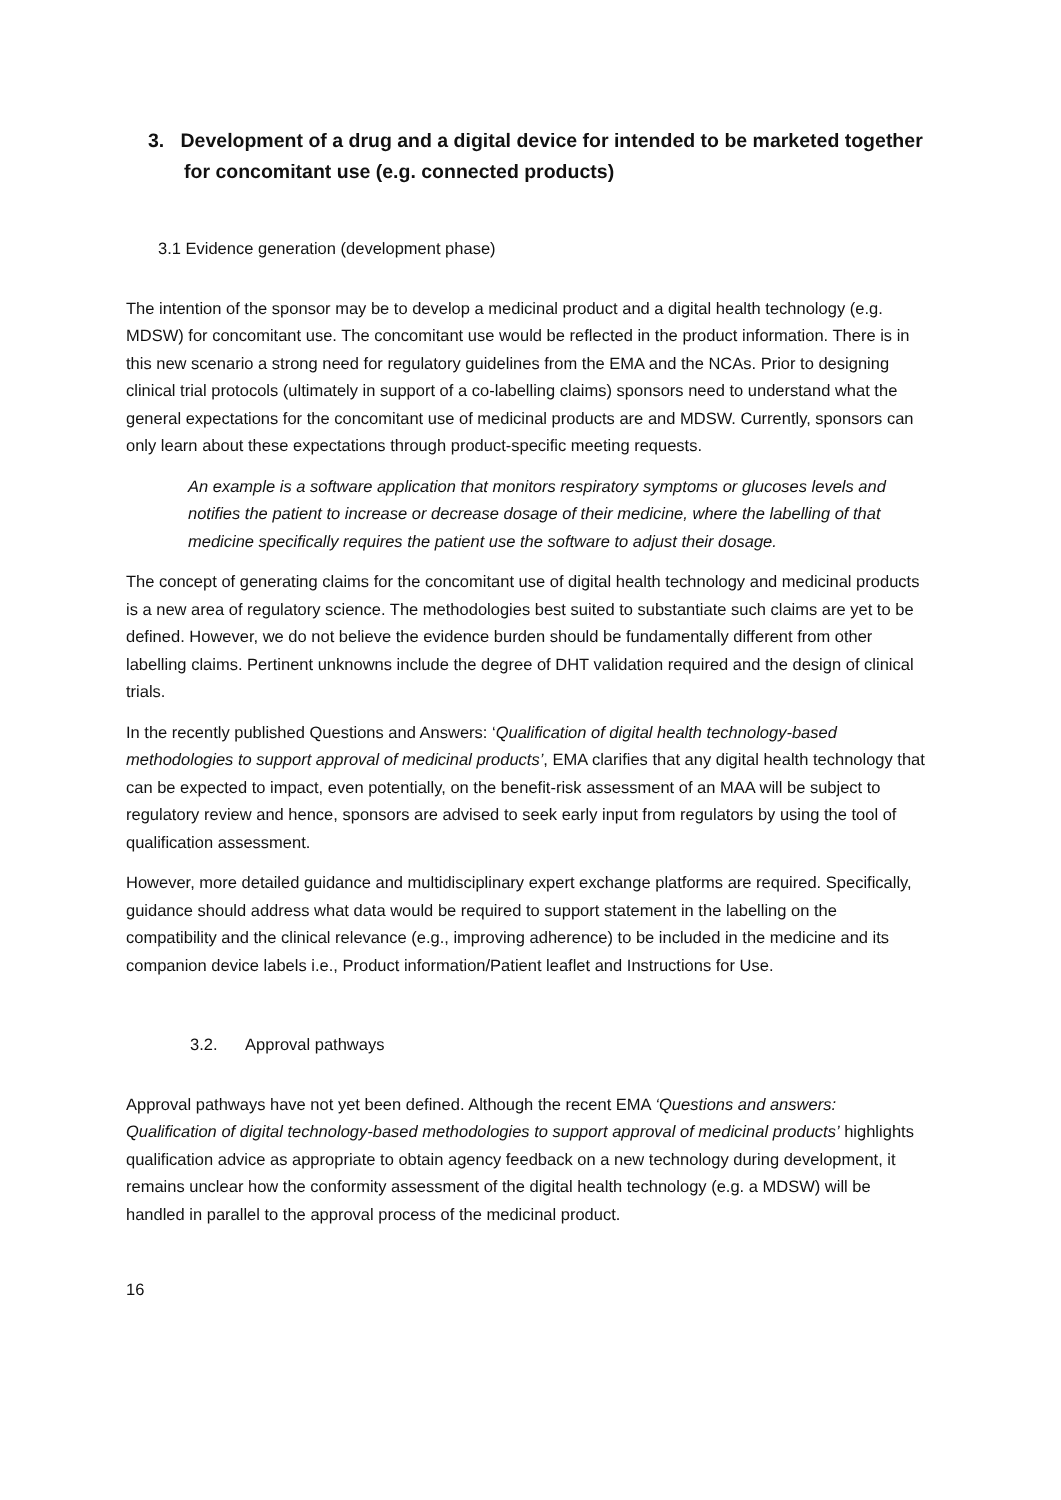3. Development of a drug and a digital device for intended to be marketed together for concomitant use (e.g. connected products)
3.1 Evidence generation (development phase)
The intention of the sponsor may be to develop a medicinal product and a digital health technology (e.g. MDSW) for concomitant use. The concomitant use would be reflected in the product information. There is in this new scenario a strong need for regulatory guidelines from the EMA and the NCAs. Prior to designing clinical trial protocols (ultimately in support of a co-labelling claims) sponsors need to understand what the general expectations for the concomitant use of medicinal products are and MDSW. Currently, sponsors can only learn about these expectations through product-specific meeting requests.
An example is a software application that monitors respiratory symptoms or glucoses levels and notifies the patient to increase or decrease dosage of their medicine, where the labelling of that medicine specifically requires the patient use the software to adjust their dosage.
The concept of generating claims for the concomitant use of digital health technology and medicinal products is a new area of regulatory science. The methodologies best suited to substantiate such claims are yet to be defined. However, we do not believe the evidence burden should be fundamentally different from other labelling claims. Pertinent unknowns include the degree of DHT validation required and the design of clinical trials.
In the recently published Questions and Answers: ‘Qualification of digital health technology-based methodologies to support approval of medicinal products’, EMA clarifies that any digital health technology that can be expected to impact, even potentially, on the benefit-risk assessment of an MAA will be subject to regulatory review and hence, sponsors are advised to seek early input from regulators by using the tool of qualification assessment.
However, more detailed guidance and multidisciplinary expert exchange platforms are required. Specifically, guidance should address what data would be required to support statement in the labelling on the compatibility and the clinical relevance (e.g., improving adherence) to be included in the medicine and its companion device labels i.e., Product information/Patient leaflet and Instructions for Use.
3.2. Approval pathways
Approval pathways have not yet been defined. Although the recent EMA ‘Questions and answers: Qualification of digital technology-based methodologies to support approval of medicinal products’ highlights qualification advice as appropriate to obtain agency feedback on a new technology during development, it remains unclear how the conformity assessment of the digital health technology (e.g. a MDSW) will be handled in parallel to the approval process of the medicinal product.
16